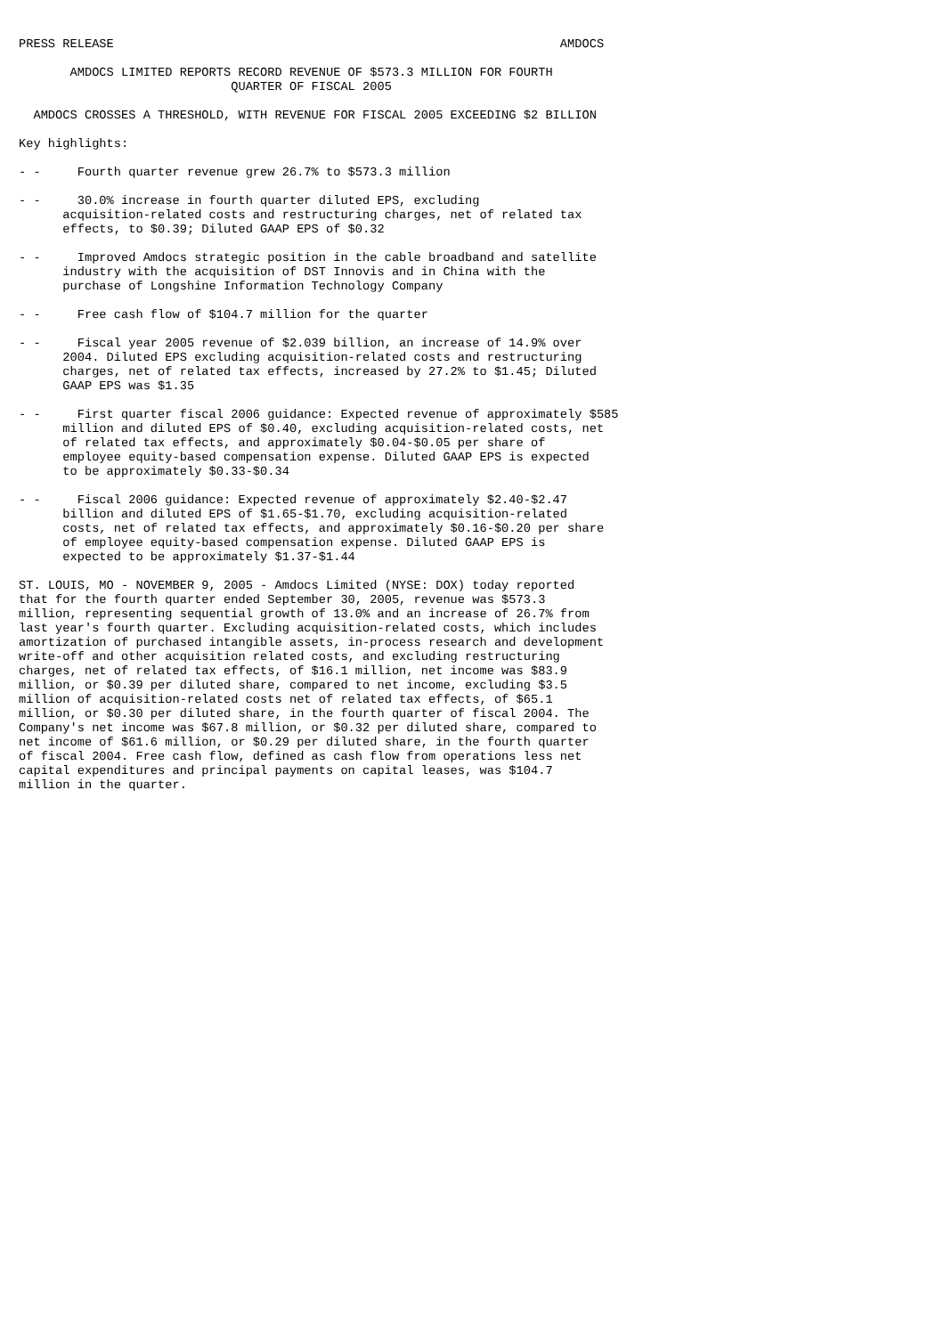PRESS RELEASE                                                             AMDOCS

       AMDOCS LIMITED REPORTS RECORD REVENUE OF $573.3 MILLION FOR FOURTH
                             QUARTER OF FISCAL 2005

  AMDOCS CROSSES A THRESHOLD, WITH REVENUE FOR FISCAL 2005 EXCEEDING $2 BILLION

Key highlights:

- -     Fourth quarter revenue grew 26.7% to $573.3 million

- -     30.0% increase in fourth quarter diluted EPS, excluding
      acquisition-related costs and restructuring charges, net of related tax
      effects, to $0.39; Diluted GAAP EPS of $0.32

- -     Improved Amdocs strategic position in the cable broadband and satellite
      industry with the acquisition of DST Innovis and in China with the
      purchase of Longshine Information Technology Company

- -     Free cash flow of $104.7 million for the quarter

- -     Fiscal year 2005 revenue of $2.039 billion, an increase of 14.9% over
      2004. Diluted EPS excluding acquisition-related costs and restructuring
      charges, net of related tax effects, increased by 27.2% to $1.45; Diluted
      GAAP EPS was $1.35

- -     First quarter fiscal 2006 guidance: Expected revenue of approximately $585
      million and diluted EPS of $0.40, excluding acquisition-related costs, net
      of related tax effects, and approximately $0.04-$0.05 per share of
      employee equity-based compensation expense. Diluted GAAP EPS is expected
      to be approximately $0.33-$0.34

- -     Fiscal 2006 guidance: Expected revenue of approximately $2.40-$2.47
      billion and diluted EPS of $1.65-$1.70, excluding acquisition-related
      costs, net of related tax effects, and approximately $0.16-$0.20 per share
      of employee equity-based compensation expense. Diluted GAAP EPS is
      expected to be approximately $1.37-$1.44

ST. LOUIS, MO - NOVEMBER 9, 2005 - Amdocs Limited (NYSE: DOX) today reported
that for the fourth quarter ended September 30, 2005, revenue was $573.3
million, representing sequential growth of 13.0% and an increase of 26.7% from
last year's fourth quarter. Excluding acquisition-related costs, which includes
amortization of purchased intangible assets, in-process research and development
write-off and other acquisition related costs, and excluding restructuring
charges, net of related tax effects, of $16.1 million, net income was $83.9
million, or $0.39 per diluted share, compared to net income, excluding $3.5
million of acquisition-related costs net of related tax effects, of $65.1
million, or $0.30 per diluted share, in the fourth quarter of fiscal 2004. The
Company's net income was $67.8 million, or $0.32 per diluted share, compared to
net income of $61.6 million, or $0.29 per diluted share, in the fourth quarter
of fiscal 2004. Free cash flow, defined as cash flow from operations less net
capital expenditures and principal payments on capital leases, was $104.7
million in the quarter.